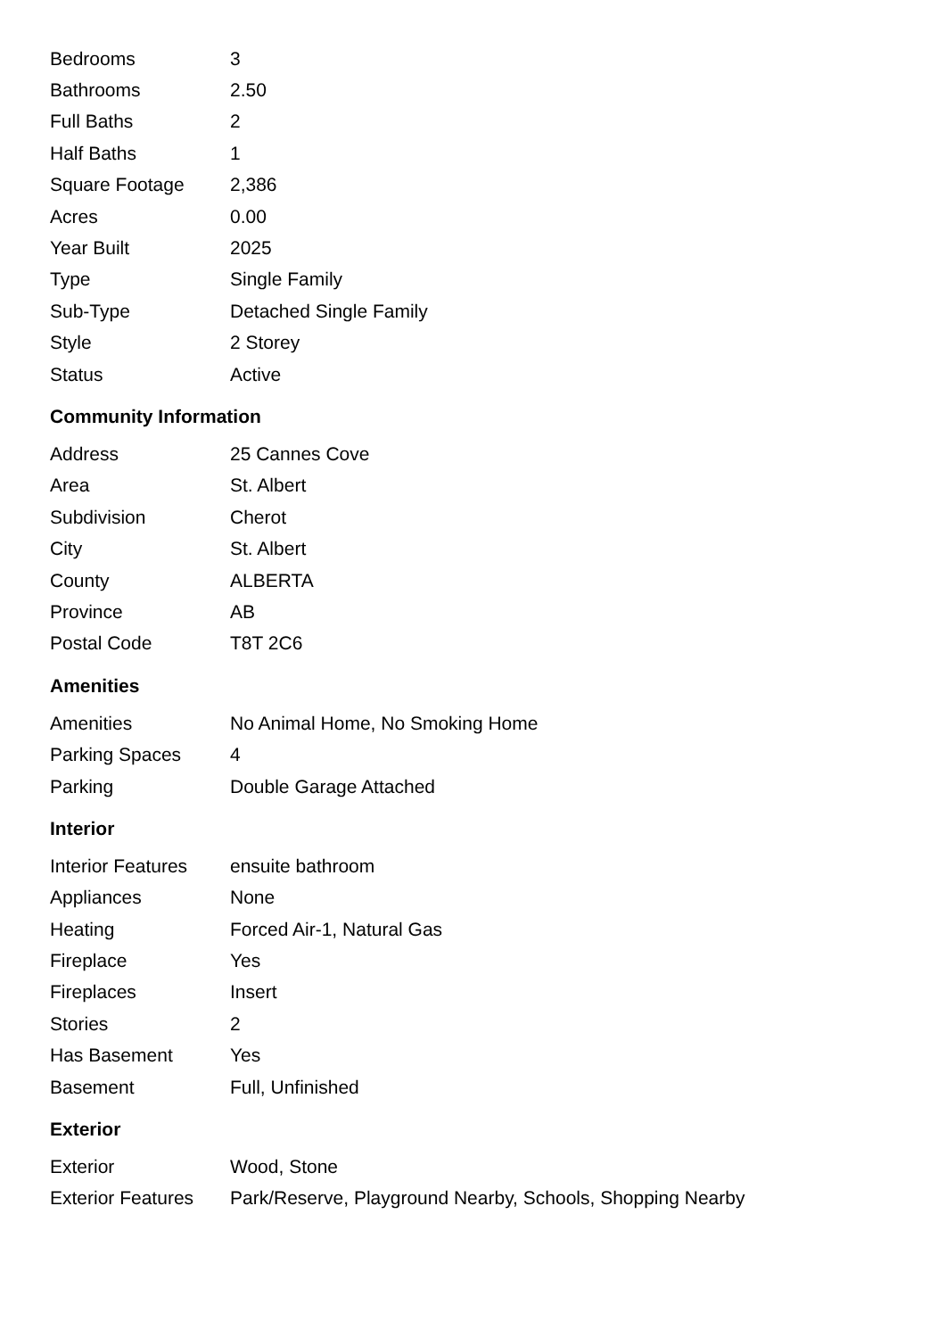| Bedrooms | 3 |
| Bathrooms | 2.50 |
| Full Baths | 2 |
| Half Baths | 1 |
| Square Footage | 2,386 |
| Acres | 0.00 |
| Year Built | 2025 |
| Type | Single Family |
| Sub-Type | Detached Single Family |
| Style | 2 Storey |
| Status | Active |
Community Information
| Address | 25 Cannes Cove |
| Area | St. Albert |
| Subdivision | Cherot |
| City | St. Albert |
| County | ALBERTA |
| Province | AB |
| Postal Code | T8T 2C6 |
Amenities
| Amenities | No Animal Home, No Smoking Home |
| Parking Spaces | 4 |
| Parking | Double Garage Attached |
Interior
| Interior Features | ensuite bathroom |
| Appliances | None |
| Heating | Forced Air-1, Natural Gas |
| Fireplace | Yes |
| Fireplaces | Insert |
| Stories | 2 |
| Has Basement | Yes |
| Basement | Full, Unfinished |
Exterior
| Exterior | Wood, Stone |
| Exterior Features | Park/Reserve, Playground Nearby, Schools, Shopping Nearby |